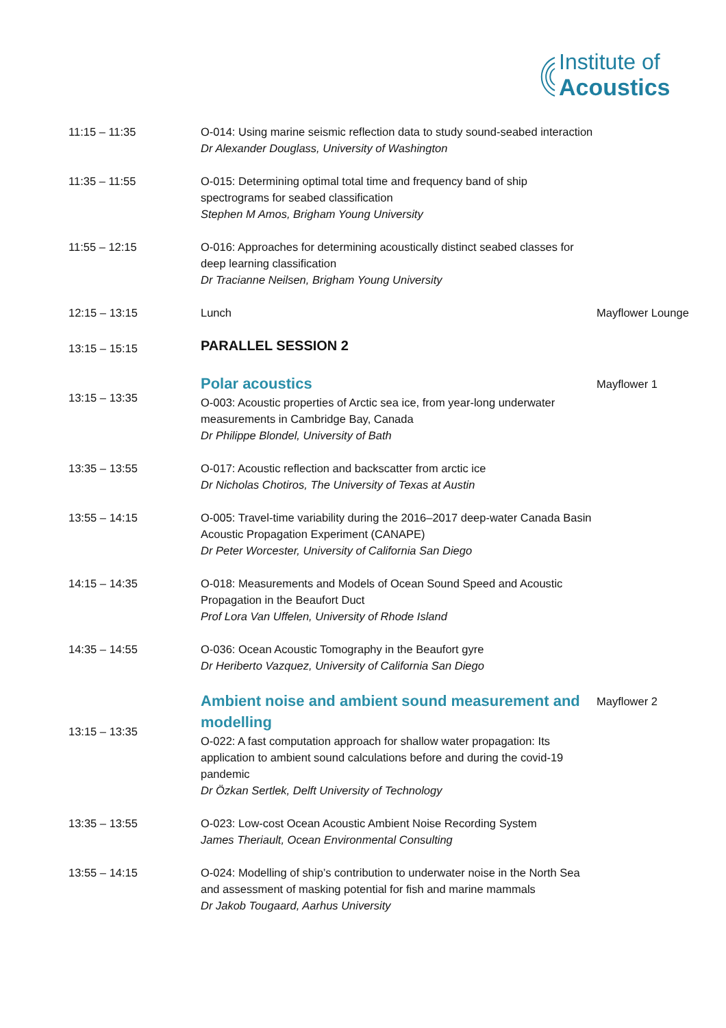Institute of
Acoustics
| 11:15 – 11:35 | O-014: Using marine seismic reflection data to study sound-seabed interaction Dr Alexander Douglass, University of Washington | |
| 11:35 – 11:55 | O-015: Determining optimal total time and frequency band of ship spectrograms for seabed classification Stephen M Amos, Brigham Young University | |
| 11:55 – 12:15 | O-016: Approaches for determining acoustically distinct seabed classes for deep learning classification Dr Tracianne Neilsen, Brigham Young University | |
| 12:15 – 13:15 | Lunch | Mayflower Lounge |
| 13:15 – 15:15 | PARALLEL SESSION 2 | |
| 13:15 – 13:35 | Polar acoustics O-003: Acoustic properties of Arctic sea ice, from year-long underwater measurements in Cambridge Bay, Canada Dr Philippe Blondel, University of Bath | Mayflower 1 |
| 13:35 – 13:55 | O-017: Acoustic reflection and backscatter from arctic ice Dr Nicholas Chotiros, The University of Texas at Austin | |
| 13:55 – 14:15 | O-005: Travel-time variability during the 2016–2017 deep-water Canada Basin Acoustic Propagation Experiment (CANAPE) Dr Peter Worcester, University of California San Diego | |
| 14:15 – 14:35 | O-018: Measurements and Models of Ocean Sound Speed and Acoustic Propagation in the Beaufort Duct Prof Lora Van Uffelen, University of Rhode Island | |
| 14:35 – 14:55 | O-036: Ocean Acoustic Tomography in the Beaufort gyre Dr Heriberto Vazquez, University of California San Diego | |
| 13:15 – 13:35 | Ambient noise and ambient sound measurement and modelling O-022: A fast computation approach for shallow water propagation: Its application to ambient sound calculations before and during the covid-19 pandemic Dr Özkan Sertlek, Delft University of Technology | Mayflower 2 |
| 13:35 – 13:55 | O-023: Low-cost Ocean Acoustic Ambient Noise Recording System James Theriault, Ocean Environmental Consulting | |
| 13:55 – 14:15 | O-024: Modelling of ship’s contribution to underwater noise in the North Sea and assessment of masking potential for fish and marine mammals Dr Jakob Tougaard, Aarhus University | |